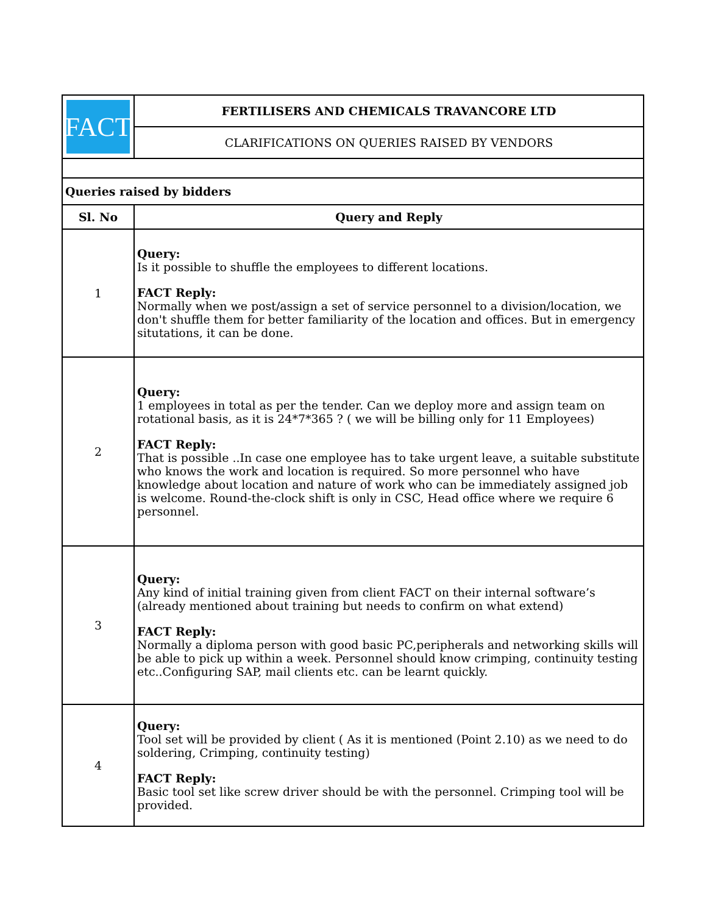| FACT | FERTILISERS AND CHEMICALS TRAVANCORE LTD |
| | CLARIFICATIONS ON QUERIES RAISED BY VENDORS |
| Queries raised by bidders | |
| Sl. No | Query and Reply |
| 1 | Query: Is it possible to shuffle the employees to different locations. FACT Reply: Normally when we post/assign a set of service personnel to a division/location, we don't shuffle them for better familiarity of the location and offices. But in emergency situtations, it can be done. |
| 2 | Query: 1 employees in total as per the tender. Can we deploy more and assign team on rotational basis, as it is 24*7*365 ? ( we will be billing only for 11 Employees) FACT Reply: That is possible ..In case one employee has to take urgent leave, a suitable substitute who knows the work and location is required. So more personnel who have knowledge about location and nature of work who can be immediately assigned job is welcome. Round-the-clock shift is only in CSC, Head office where we require 6 personnel. |
| 3 | Query: Any kind of initial training given from client FACT on their internal software’s (already mentioned about training but needs to confirm on what extend) FACT Reply: Normally a diploma person with good basic PC,peripherals and networking skills will be able to pick up within a week. Personnel should know crimping, continuity testing etc..Configuring SAP, mail clients etc. can be learnt quickly. |
| 4 | Query: Tool set will be provided by client ( As it is mentioned (Point 2.10) as we need to do soldering, Crimping, continuity testing) FACT Reply: Basic tool set like screw driver should be with the personnel. Crimping tool will be provided. |